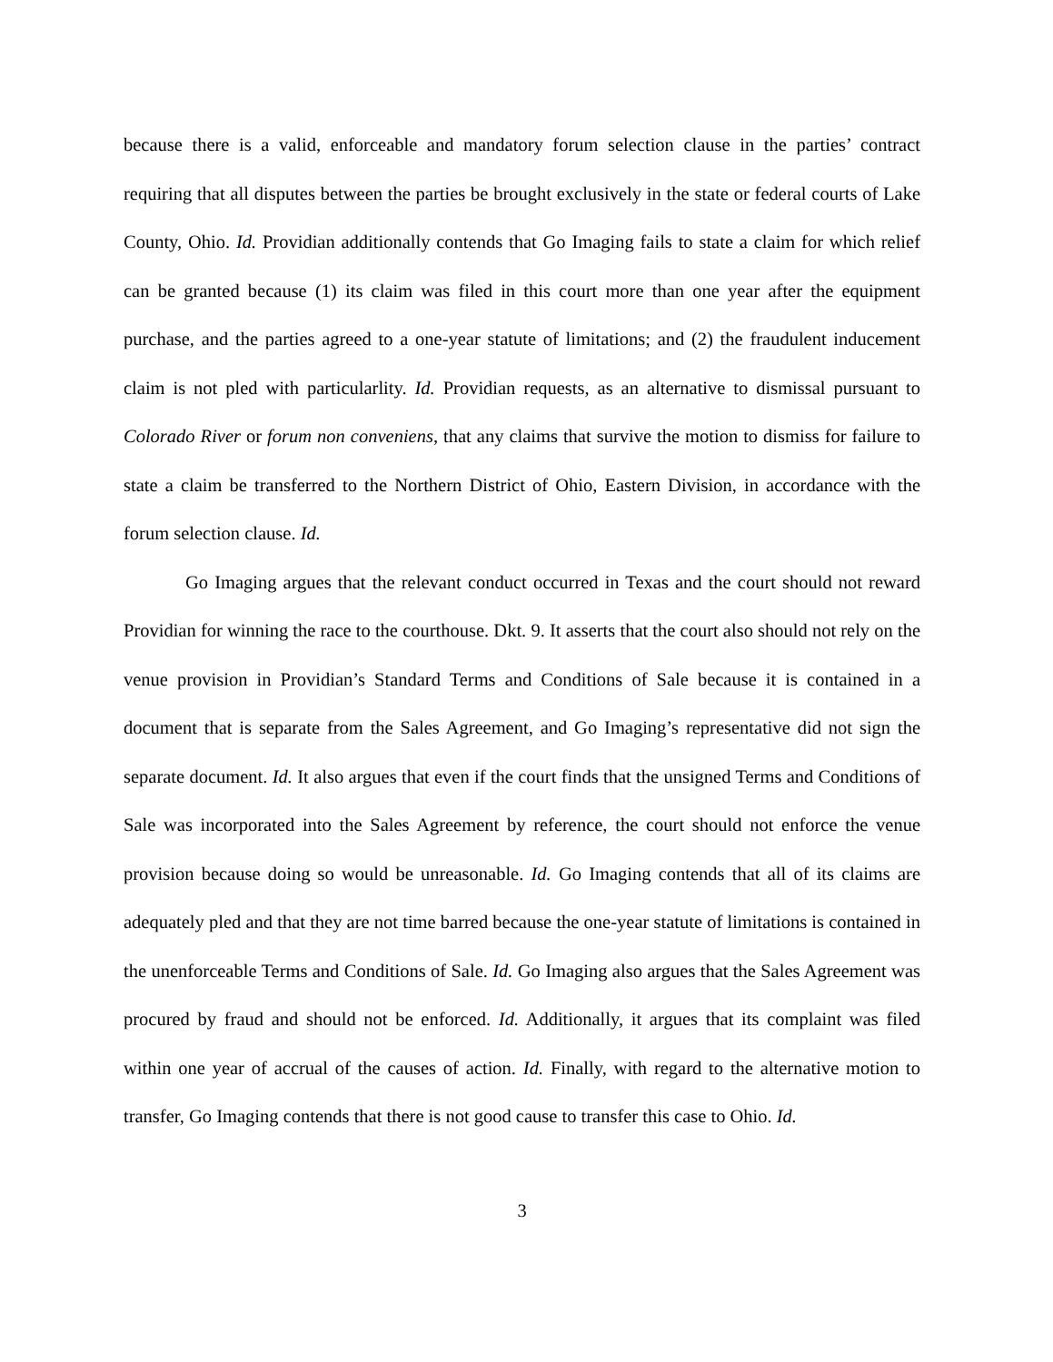because there is a valid, enforceable and mandatory forum selection clause in the parties’ contract requiring that all disputes between the parties be brought exclusively in the state or federal courts of Lake County, Ohio. Id. Providian additionally contends that Go Imaging fails to state a claim for which relief can be granted because (1) its claim was filed in this court more than one year after the equipment purchase, and the parties agreed to a one-year statute of limitations; and (2) the fraudulent inducement claim is not pled with particularlity. Id. Providian requests, as an alternative to dismissal pursuant to Colorado River or forum non conveniens, that any claims that survive the motion to dismiss for failure to state a claim be transferred to the Northern District of Ohio, Eastern Division, in accordance with the forum selection clause. Id.
Go Imaging argues that the relevant conduct occurred in Texas and the court should not reward Providian for winning the race to the courthouse. Dkt. 9. It asserts that the court also should not rely on the venue provision in Providian’s Standard Terms and Conditions of Sale because it is contained in a document that is separate from the Sales Agreement, and Go Imaging’s representative did not sign the separate document. Id. It also argues that even if the court finds that the unsigned Terms and Conditions of Sale was incorporated into the Sales Agreement by reference, the court should not enforce the venue provision because doing so would be unreasonable. Id. Go Imaging contends that all of its claims are adequately pled and that they are not time barred because the one-year statute of limitations is contained in the unenforceable Terms and Conditions of Sale. Id. Go Imaging also argues that the Sales Agreement was procured by fraud and should not be enforced. Id. Additionally, it argues that its complaint was filed within one year of accrual of the causes of action. Id. Finally, with regard to the alternative motion to transfer, Go Imaging contends that there is not good cause to transfer this case to Ohio. Id.
3